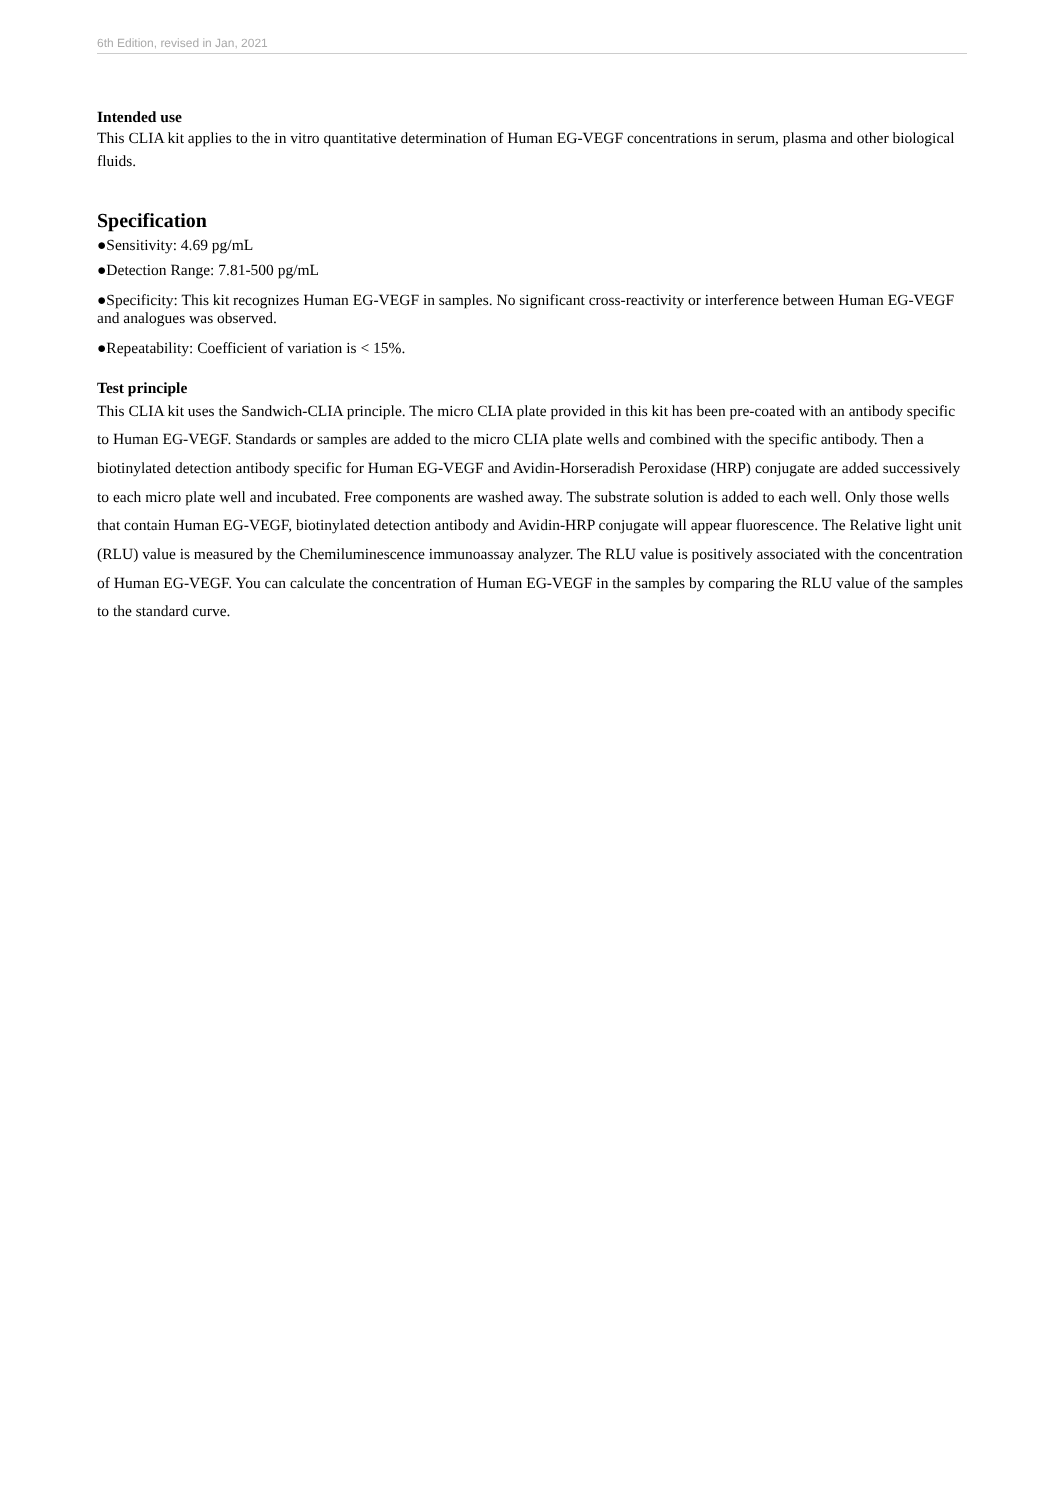6th Edition, revised in Jan, 2021
Intended use
This CLIA kit applies to the in vitro quantitative determination of Human EG-VEGF concentrations in serum, plasma and other biological fluids.
Specification
●Sensitivity: 4.69 pg/mL
●Detection Range: 7.81-500 pg/mL
●Specificity: This kit recognizes Human EG-VEGF in samples. No significant cross-reactivity or interference between Human EG-VEGF and analogues was observed.
●Repeatability: Coefficient of variation is < 15%.
Test principle
This CLIA kit uses the Sandwich-CLIA principle. The micro CLIA plate provided in this kit has been pre-coated with an antibody specific to Human EG-VEGF. Standards or samples are added to the micro CLIA plate wells and combined with the specific antibody. Then a biotinylated detection antibody specific for Human EG-VEGF and Avidin-Horseradish Peroxidase (HRP) conjugate are added successively to each micro plate well and incubated. Free components are washed away. The substrate solution is added to each well. Only those wells that contain Human EG-VEGF, biotinylated detection antibody and Avidin-HRP conjugate will appear fluorescence. The Relative light unit (RLU) value is measured by the Chemiluminescence immunoassay analyzer. The RLU value is positively associated with the concentration of Human EG-VEGF. You can calculate the concentration of Human EG-VEGF in the samples by comparing the RLU value of the samples to the standard curve.